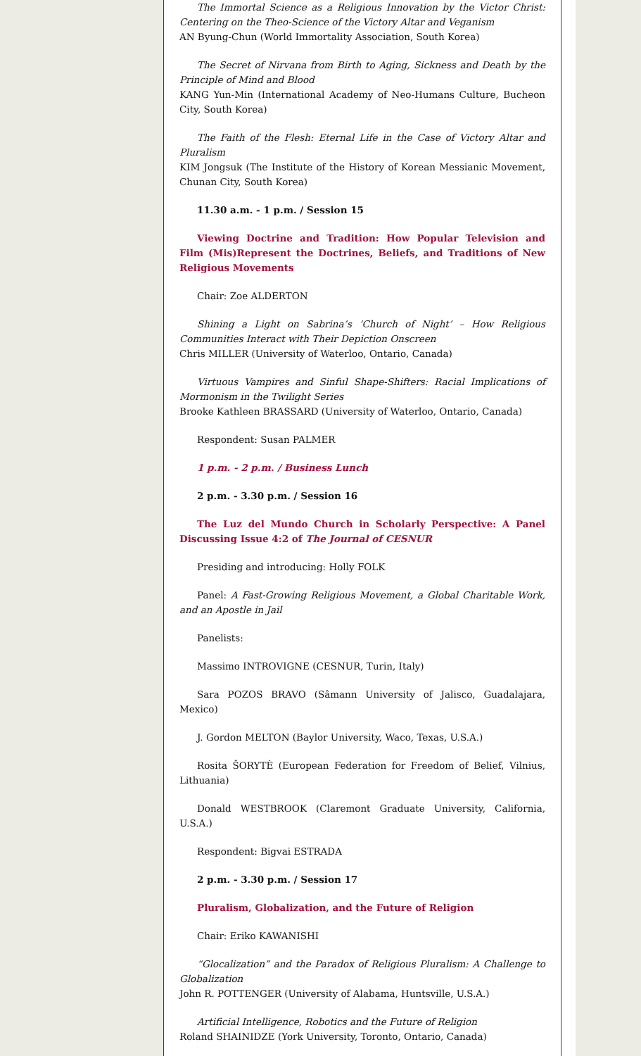The Immortal Science as a Religious Innovation by the Victor Christ: Centering on the Theo-Science of the Victory Altar and Veganism
AN Byung-Chun (World Immortality Association, South Korea)
The Secret of Nirvana from Birth to Aging, Sickness and Death by the Principle of Mind and Blood
KANG Yun-Min (International Academy of Neo-Humans Culture, Bucheon City, South Korea)
The Faith of the Flesh: Eternal Life in the Case of Victory Altar and Pluralism
KIM Jongsuk (The Institute of the History of Korean Messianic Movement, Chunan City, South Korea)
11.30 a.m. - 1 p.m. / Session 15
Viewing Doctrine and Tradition: How Popular Television and Film (Mis)Represent the Doctrines, Beliefs, and Traditions of New Religious Movements
Chair: Zoe ALDERTON
Shining a Light on Sabrina’s ‘Church of Night’ – How Religious Communities Interact with Their Depiction Onscreen
Chris MILLER (University of Waterloo, Ontario, Canada)
Virtuous Vampires and Sinful Shape-Shifters: Racial Implications of Mormonism in the Twilight Series
Brooke Kathleen BRASSARD (University of Waterloo, Ontario, Canada)
Respondent: Susan PALMER
1 p.m. - 2 p.m. / Business Lunch
2 p.m. - 3.30 p.m. / Session 16
The Luz del Mundo Church in Scholarly Perspective: A Panel Discussing Issue 4:2 of The Journal of CESNUR
Presiding and introducing: Holly FOLK
Panel: A Fast-Growing Religious Movement, a Global Charitable Work, and an Apostle in Jail
Panelists:
Massimo INTROVIGNE (CESNUR, Turin, Italy)
Sara POZOS BRAVO (Sâmann University of Jalisco, Guadalajara, Mexico)
J. Gordon MELTON (Baylor University, Waco, Texas, U.S.A.)
Rosita ŠORYTĖ (European Federation for Freedom of Belief, Vilnius, Lithuania)
Donald WESTBROOK (Claremont Graduate University, California, U.S.A.)
Respondent: Bigvai ESTRADA
2 p.m. - 3.30 p.m. / Session 17
Pluralism, Globalization, and the Future of Religion
Chair: Eriko KAWANISHI
“Glocalization” and the Paradox of Religious Pluralism: A Challenge to Globalization
John R. POTTENGER (University of Alabama, Huntsville, U.S.A.)
Artificial Intelligence, Robotics and the Future of Religion
Roland SHAINIDZE (York University, Toronto, Ontario, Canada)